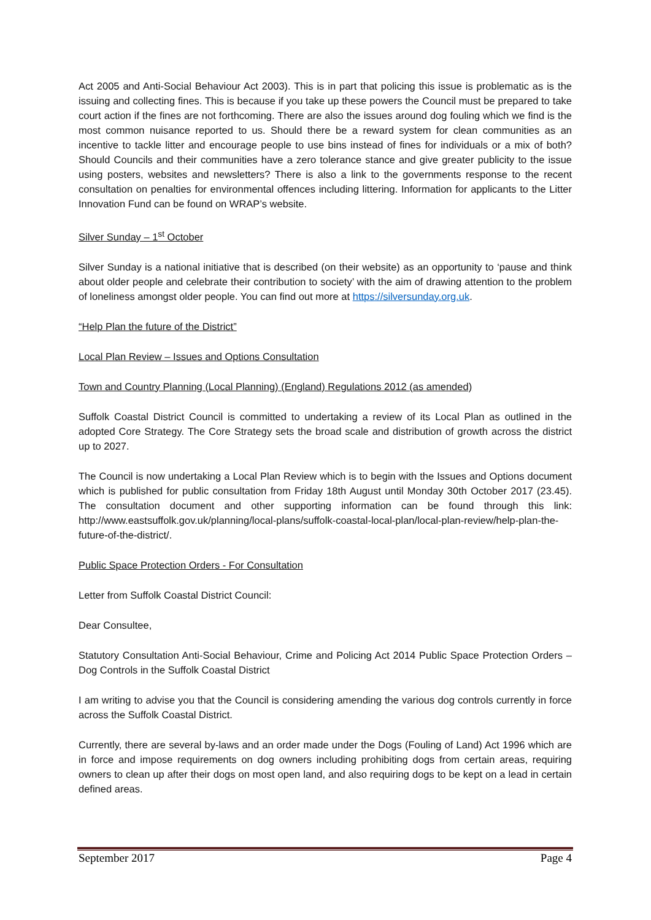Act 2005 and Anti-Social Behaviour Act 2003). This is in part that policing this issue is problematic as is the issuing and collecting fines. This is because if you take up these powers the Council must be prepared to take court action if the fines are not forthcoming. There are also the issues around dog fouling which we find is the most common nuisance reported to us. Should there be a reward system for clean communities as an incentive to tackle litter and encourage people to use bins instead of fines for individuals or a mix of both? Should Councils and their communities have a zero tolerance stance and give greater publicity to the issue using posters, websites and newsletters? There is also a link to the governments response to the recent consultation on penalties for environmental offences including littering. Information for applicants to the Litter Innovation Fund can be found on WRAP’s website.
Silver Sunday – 1<sup>st</sup> October
Silver Sunday is a national initiative that is described (on their website) as an opportunity to ‘pause and think about older people and celebrate their contribution to society’ with the aim of drawing attention to the problem of loneliness amongst older people. You can find out more at https://silversunday.org.uk.
“Help Plan the future of the District”
Local Plan Review – Issues and Options Consultation
Town and Country Planning (Local Planning) (England) Regulations 2012 (as amended)
Suffolk Coastal District Council is committed to undertaking a review of its Local Plan as outlined in the adopted Core Strategy. The Core Strategy sets the broad scale and distribution of growth across the district up to 2027.
The Council is now undertaking a Local Plan Review which is to begin with the Issues and Options document which is published for public consultation from Friday 18th August until Monday 30th October 2017 (23.45). The consultation document and other supporting information can be found through this link: http://www.eastsuffolk.gov.uk/planning/local-plans/suffolk-coastal-local-plan/local-plan-review/help-plan-the-future-of-the-district/.
Public Space Protection Orders - For Consultation
Letter from Suffolk Coastal District Council:
Dear Consultee,
Statutory Consultation Anti-Social Behaviour, Crime and Policing Act 2014 Public Space Protection Orders – Dog Controls in the Suffolk Coastal District
I am writing to advise you that the Council is considering amending the various dog controls currently in force across the Suffolk Coastal District.
Currently, there are several by-laws and an order made under the Dogs (Fouling of Land) Act 1996 which are in force and impose requirements on dog owners including prohibiting dogs from certain areas, requiring owners to clean up after their dogs on most open land, and also requiring dogs to be kept on a lead in certain defined areas.
September 2017 Page 4